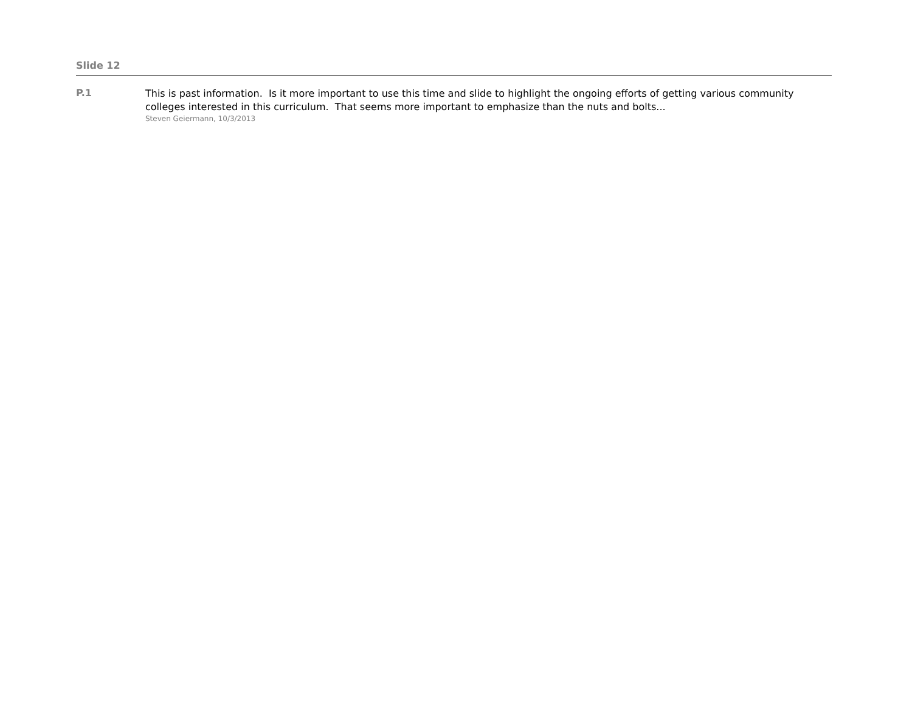Slide 12
P.1
This is past information. Is it more important to use this time and slide to highlight the ongoing efforts of getting various community colleges interested in this curriculum. That seems more important to emphasize than the nuts and bolts...
Steven Geiermann, 10/3/2013